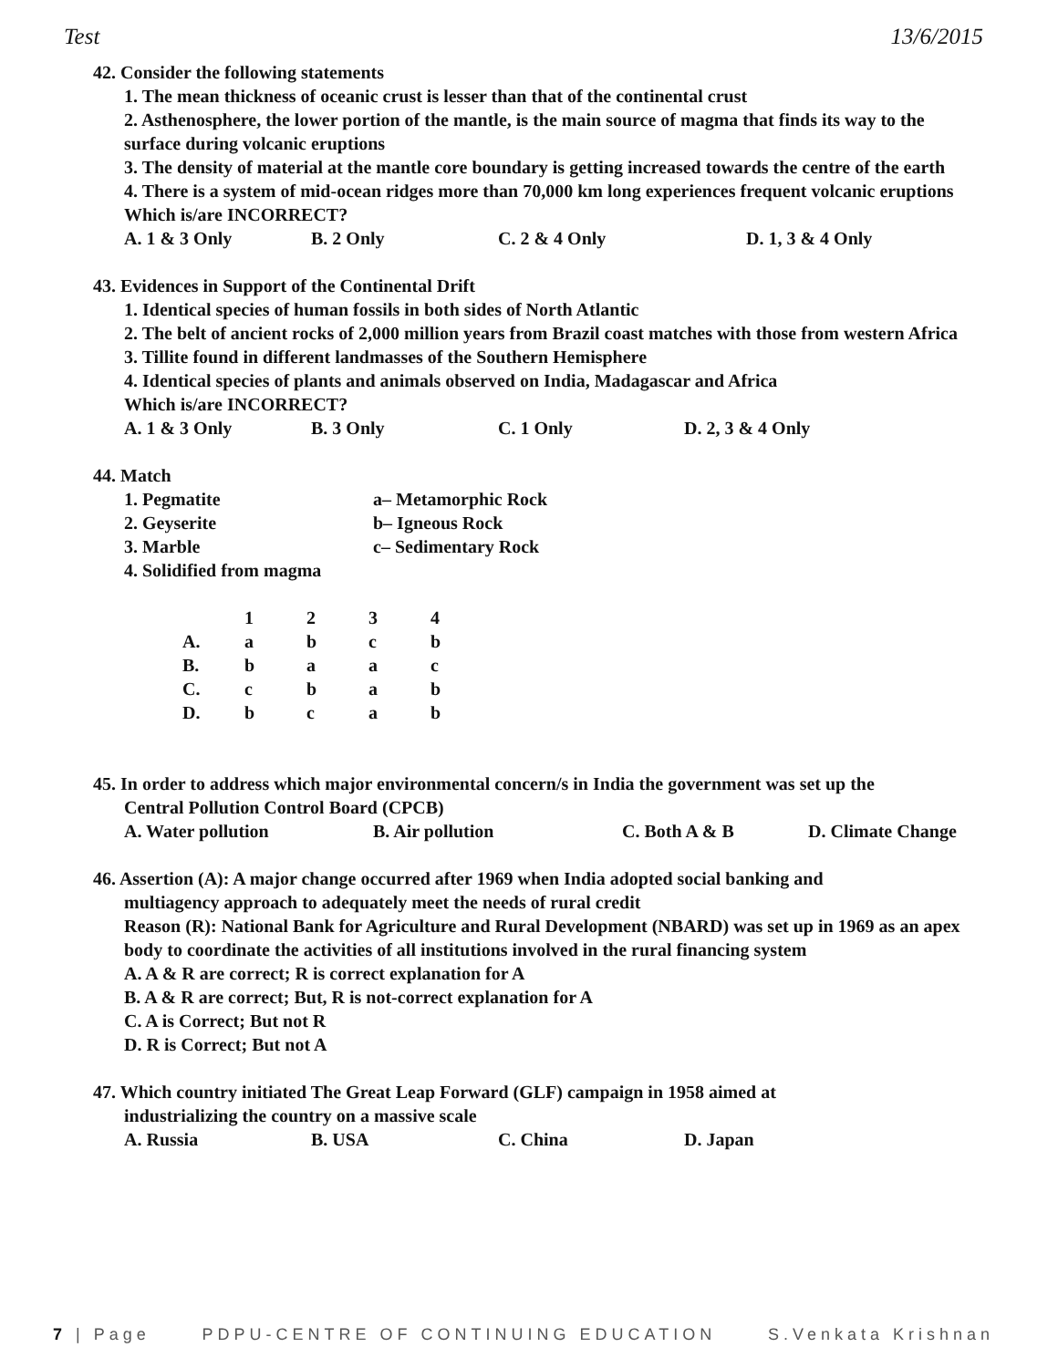Test 13/6/2015
42. Consider the following statements
1. The mean thickness of oceanic crust is lesser than that of the continental crust
2. Asthenosphere, the lower portion of the mantle, is the main source of magma that finds its way to the surface during volcanic eruptions
3. The density of material at the mantle core boundary is getting increased towards the centre of the earth
4. There is a system of mid-ocean ridges more than 70,000 km long experiences frequent volcanic eruptions
Which is/are INCORRECT?
A. 1 & 3 Only B. 2 Only C. 2 & 4 Only D. 1, 3 & 4 Only
43. Evidences in Support of the Continental Drift
1. Identical species of human fossils in both sides of North Atlantic
2. The belt of ancient rocks of 2,000 million years from Brazil coast matches with those from western Africa
3. Tillite found in different landmasses of the Southern Hemisphere
4. Identical species of plants and animals observed on India, Madagascar and Africa
Which is/are INCORRECT?
A. 1 & 3 Only B. 3 Only C. 1 Only D. 2, 3 & 4 Only
44. Match
1. Pegmatite a– Metamorphic Rock
2. Geyserite b– Igneous Rock
3. Marble c– Sedimentary Rock
4. Solidified from magma
| | 1 | 2 | 3 | 4 |
| A. | a | b | c | b |
| B. | b | a | a | c |
| C. | c | b | a | b |
| D. | b | c | a | b |
45. In order to address which major environmental concern/s in India the government was set up the
Central Pollution Control Board (CPCB)
A. Water pollution B. Air pollution C. Both A & B D. Climate Change
46. Assertion (A): A major change occurred after 1969 when India adopted social banking and
multiagency approach to adequately meet the needs of rural credit
Reason (R): National Bank for Agriculture and Rural Development (NBARD) was set up in 1969 as an apex body to coordinate the activities of all institutions involved in the rural financing system
A. A & R are correct; R is correct explanation for A
B. A & R are correct; But, R is not-correct explanation for A
C. A is Correct; But not R
D. R is Correct; But not A
47. Which country initiated The Great Leap Forward (GLF) campaign in 1958 aimed at
industrializing the country on a massive scale
A. Russia B. USA C. China D. Japan
7 | Page PDPU-CENTRE OF CONTINUING EDUCATION S.Venkata Krishnan